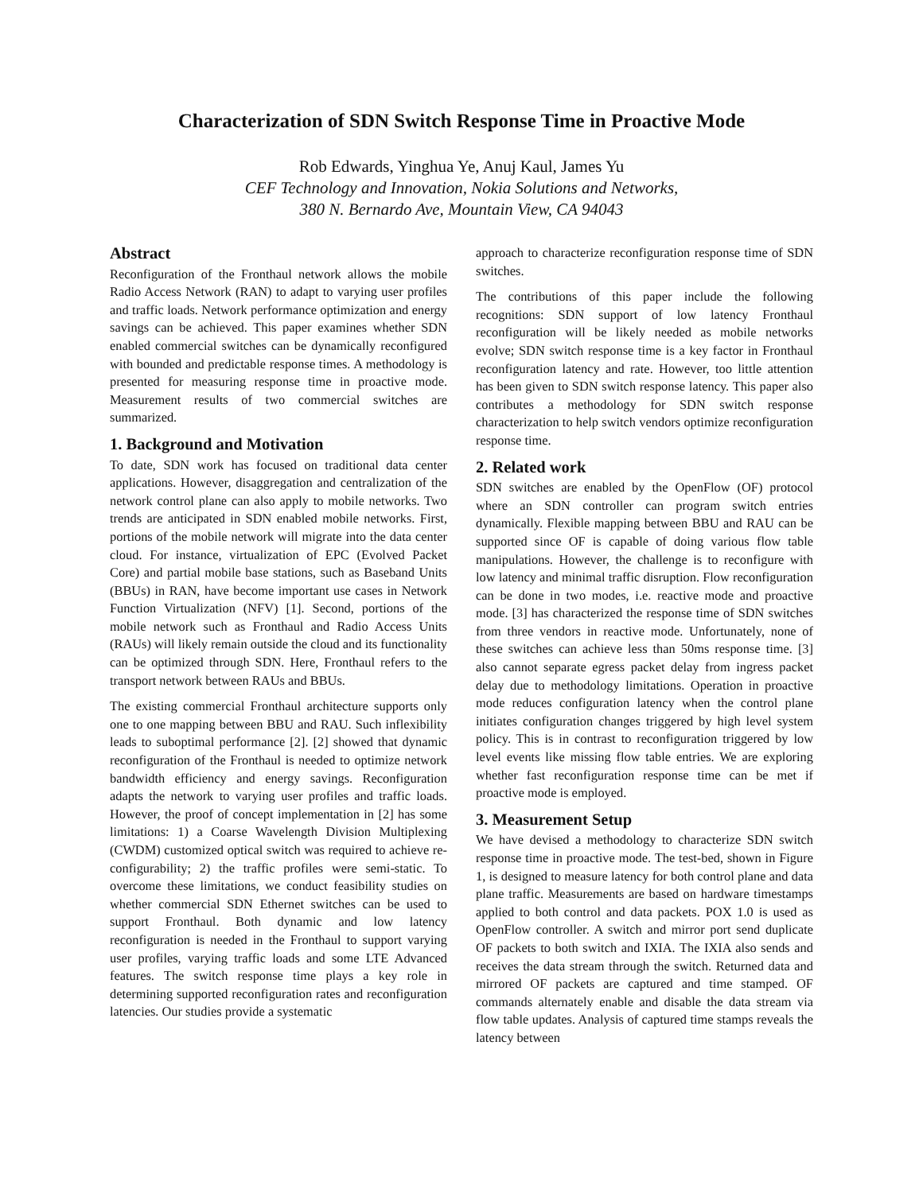Characterization of SDN Switch Response Time in Proactive Mode
Rob Edwards, Yinghua Ye, Anuj Kaul, James Yu
CEF Technology and Innovation, Nokia Solutions and Networks,
380 N. Bernardo Ave, Mountain View, CA 94043
Abstract
Reconfiguration of the Fronthaul network allows the mobile Radio Access Network (RAN) to adapt to varying user profiles and traffic loads. Network performance optimization and energy savings can be achieved. This paper examines whether SDN enabled commercial switches can be dynamically reconfigured with bounded and predictable response times. A methodology is presented for measuring response time in proactive mode. Measurement results of two commercial switches are summarized.
1. Background and Motivation
To date, SDN work has focused on traditional data center applications. However, disaggregation and centralization of the network control plane can also apply to mobile networks. Two trends are anticipated in SDN enabled mobile networks. First, portions of the mobile network will migrate into the data center cloud. For instance, virtualization of EPC (Evolved Packet Core) and partial mobile base stations, such as Baseband Units (BBUs) in RAN, have become important use cases in Network Function Virtualization (NFV) [1]. Second, portions of the mobile network such as Fronthaul and Radio Access Units (RAUs) will likely remain outside the cloud and its functionality can be optimized through SDN. Here, Fronthaul refers to the transport network between RAUs and BBUs.
The existing commercial Fronthaul architecture supports only one to one mapping between BBU and RAU. Such inflexibility leads to suboptimal performance [2]. [2] showed that dynamic reconfiguration of the Fronthaul is needed to optimize network bandwidth efficiency and energy savings. Reconfiguration adapts the network to varying user profiles and traffic loads. However, the proof of concept implementation in [2] has some limitations: 1) a Coarse Wavelength Division Multiplexing (CWDM) customized optical switch was required to achieve re-configurability; 2) the traffic profiles were semi-static. To overcome these limitations, we conduct feasibility studies on whether commercial SDN Ethernet switches can be used to support Fronthaul. Both dynamic and low latency reconfiguration is needed in the Fronthaul to support varying user profiles, varying traffic loads and some LTE Advanced features. The switch response time plays a key role in determining supported reconfiguration rates and reconfiguration latencies. Our studies provide a systematic
approach to characterize reconfiguration response time of SDN switches.
The contributions of this paper include the following recognitions: SDN support of low latency Fronthaul reconfiguration will be likely needed as mobile networks evolve; SDN switch response time is a key factor in Fronthaul reconfiguration latency and rate. However, too little attention has been given to SDN switch response latency. This paper also contributes a methodology for SDN switch response characterization to help switch vendors optimize reconfiguration response time.
2. Related work
SDN switches are enabled by the OpenFlow (OF) protocol where an SDN controller can program switch entries dynamically. Flexible mapping between BBU and RAU can be supported since OF is capable of doing various flow table manipulations. However, the challenge is to reconfigure with low latency and minimal traffic disruption. Flow reconfiguration can be done in two modes, i.e. reactive mode and proactive mode. [3] has characterized the response time of SDN switches from three vendors in reactive mode. Unfortunately, none of these switches can achieve less than 50ms response time. [3] also cannot separate egress packet delay from ingress packet delay due to methodology limitations. Operation in proactive mode reduces configuration latency when the control plane initiates configuration changes triggered by high level system policy. This is in contrast to reconfiguration triggered by low level events like missing flow table entries. We are exploring whether fast reconfiguration response time can be met if proactive mode is employed.
3. Measurement Setup
We have devised a methodology to characterize SDN switch response time in proactive mode. The test-bed, shown in Figure 1, is designed to measure latency for both control plane and data plane traffic. Measurements are based on hardware timestamps applied to both control and data packets. POX 1.0 is used as OpenFlow controller. A switch and mirror port send duplicate OF packets to both switch and IXIA. The IXIA also sends and receives the data stream through the switch. Returned data and mirrored OF packets are captured and time stamped. OF commands alternately enable and disable the data stream via flow table updates. Analysis of captured time stamps reveals the latency between